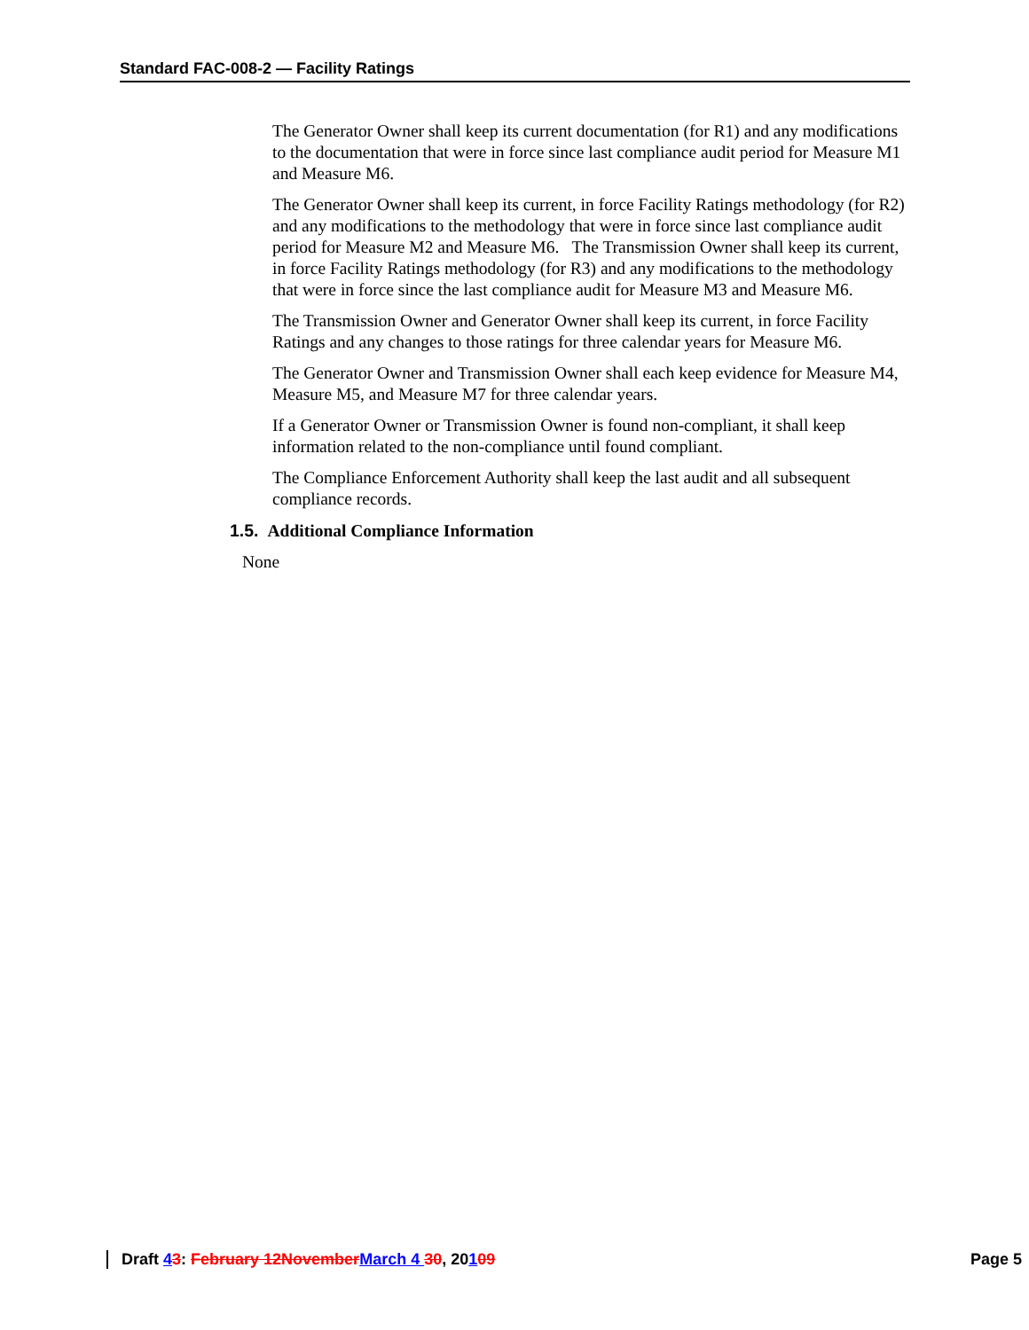Standard FAC-008-2 — Facility Ratings
The Generator Owner shall keep its current documentation (for R1) and any modifications to the documentation that were in force since last compliance audit period for Measure M1 and Measure M6.
The Generator Owner shall keep its current, in force Facility Ratings methodology (for R2) and any modifications to the methodology that were in force since last compliance audit period for Measure M2 and Measure M6. The Transmission Owner shall keep its current, in force Facility Ratings methodology (for R3) and any modifications to the methodology that were in force since the last compliance audit for Measure M3 and Measure M6.
The Transmission Owner and Generator Owner shall keep its current, in force Facility Ratings and any changes to those ratings for three calendar years for Measure M6.
The Generator Owner and Transmission Owner shall each keep evidence for Measure M4, Measure M5, and Measure M7 for three calendar years.
If a Generator Owner or Transmission Owner is found non-compliant, it shall keep information related to the non-compliance until found compliant.
The Compliance Enforcement Authority shall keep the last audit and all subsequent compliance records.
1.5. Additional Compliance Information
None
Draft 43: February 12November March 4 30, 20109 Page 5